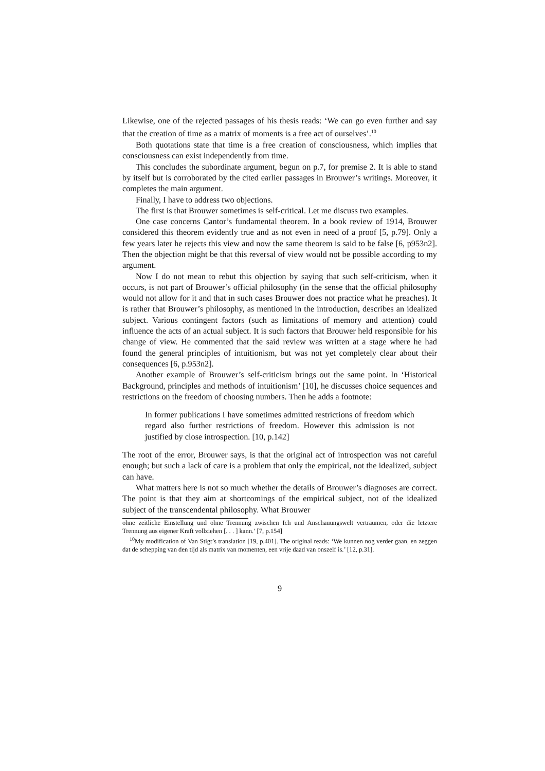Likewise, one of the rejected passages of his thesis reads: ‘We can go even further and say that the creation of time as a matrix of moments is a free act of ourselves’.<sup>10</sup>
Both quotations state that time is a free creation of consciousness, which implies that consciousness can exist independently from time.
This concludes the subordinate argument, begun on p.7, for premise 2. It is able to stand by itself but is corroborated by the cited earlier passages in Brouwer’s writings. Moreover, it completes the main argument.
Finally, I have to address two objections.
The first is that Brouwer sometimes is self-critical. Let me discuss two examples.
One case concerns Cantor’s fundamental theorem. In a book review of 1914, Brouwer considered this theorem evidently true and as not even in need of a proof [5, p.79]. Only a few years later he rejects this view and now the same theorem is said to be false [6, p953n2]. Then the objection might be that this reversal of view would not be possible according to my argument.
Now I do not mean to rebut this objection by saying that such self-criticism, when it occurs, is not part of Brouwer’s official philosophy (in the sense that the official philosophy would not allow for it and that in such cases Brouwer does not practice what he preaches). It is rather that Brouwer’s philosophy, as mentioned in the introduction, describes an idealized subject. Various contingent factors (such as limitations of memory and attention) could influence the acts of an actual subject. It is such factors that Brouwer held responsible for his change of view. He commented that the said review was written at a stage where he had found the general principles of intuitionism, but was not yet completely clear about their consequences [6, p.953n2].
Another example of Brouwer’s self-criticism brings out the same point. In ‘Historical Background, principles and methods of intuitionism’ [10], he discusses choice sequences and restrictions on the freedom of choosing numbers. Then he adds a footnote:
In former publications I have sometimes admitted restrictions of freedom which regard also further restrictions of freedom. However this admission is not justified by close introspection. [10, p.142]
The root of the error, Brouwer says, is that the original act of introspection was not careful enough; but such a lack of care is a problem that only the empirical, not the idealized, subject can have.
What matters here is not so much whether the details of Brouwer’s diagnoses are correct. The point is that they aim at shortcomings of the empirical subject, not of the idealized subject of the transcendental philosophy. What Brouwer
ohne zeitliche Einstellung und ohne Trennung zwischen Ich und Anschauungswelt verträumen, oder die letztere Trennung aus eigener Kraft vollziehen [. . . ] kann.’ [7, p.154]
<sup>10</sup> My modification of Van Stigt’s translation [19, p.401]. The original reads: ‘We kunnen nog verder gaan, en zeggen dat de schepping van den tijd als matrix van momenten, een vrije daad van onszelf is.’ [12, p.31].
9